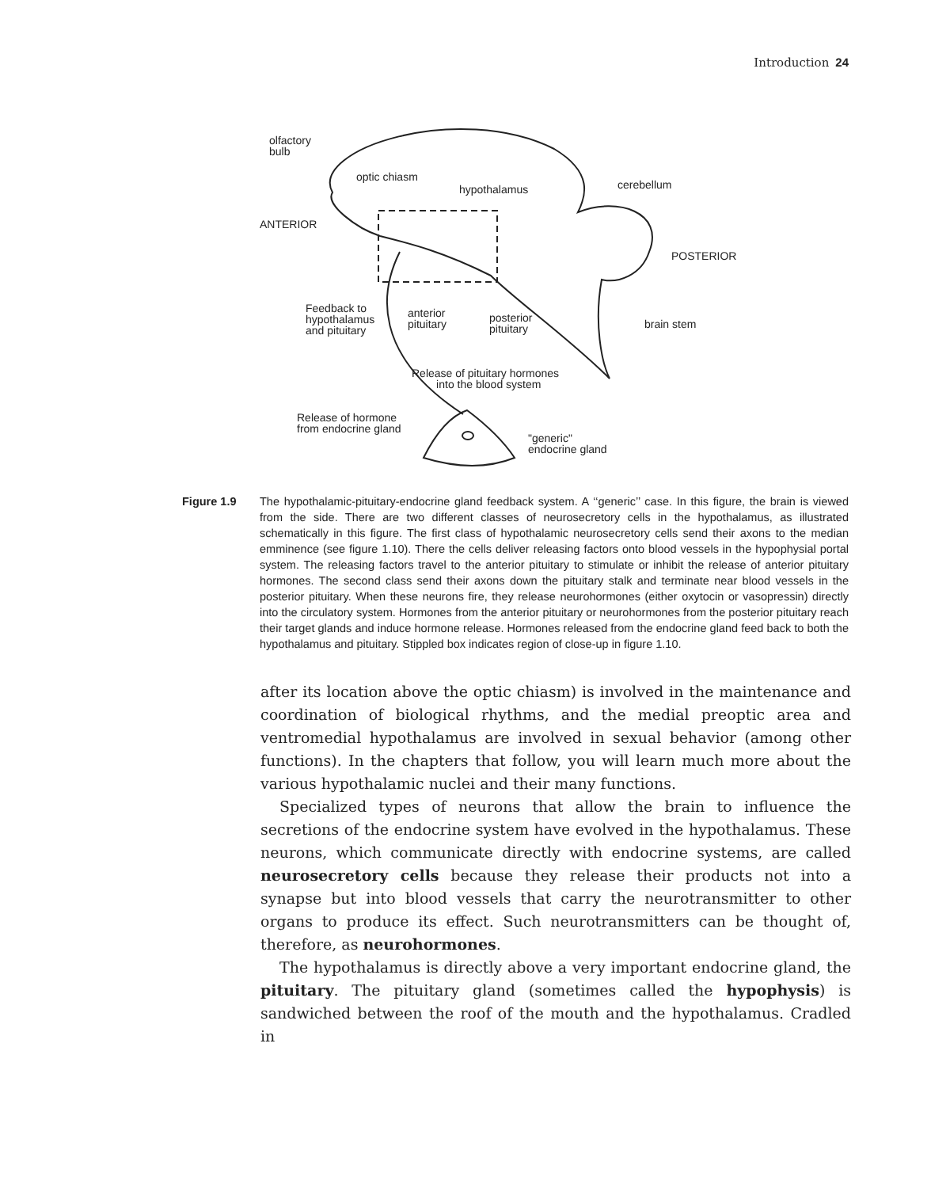Introduction 24
olfactory
bulb
optic chiasm
hypothalamus cerebellum
ANTERIOR
POSTERIOR
Feedback to
hypothalamus
and pituitary
anterior
pituitary
posterior
pituitary
brain stem
Release of pituitary hormones
into the blood system
Release of hormone
from endocrine gland
"generic"
endocrine gland
Figure 1.9 The hypothalamic-pituitary-endocrine gland feedback system. A ‘‘generic’’ case. In this figure, the brain is viewed from the side. There are two different classes of neurosecretory cells in the hypothalamus, as illustrated schematically in this figure. The first class of hypothalamic neurosecretory cells send their axons to the median emminence (see figure 1.10). There the cells deliver releasing factors onto blood vessels in the hypophysial portal system. The releasing factors travel to the anterior pituitary to stimulate or inhibit the release of anterior pituitary hormones. The second class send their axons down the pituitary stalk and terminate near blood vessels in the posterior pituitary. When these neurons fire, they release neurohormones (either oxytocin or vasopressin) directly into the circulatory system. Hormones from the anterior pituitary or neurohormones from the posterior pituitary reach their target glands and induce hormone release. Hormones released from the endocrine gland feed back to both the hypothalamus and pituitary. Stippled box indicates region of close-up in figure 1.10.
after its location above the optic chiasm) is involved in the maintenance and coordination of biological rhythms, and the medial preoptic area and ventromedial hypothalamus are involved in sexual behavior (among other functions). In the chapters that follow, you will learn much more about the various hypothalamic nuclei and their many functions.
Specialized types of neurons that allow the brain to influence the secretions of the endocrine system have evolved in the hypothalamus. These neurons, which communicate directly with endocrine systems, are called neurosecretory cells because they release their products not into a synapse but into blood vessels that carry the neurotransmitter to other organs to produce its effect. Such neurotransmitters can be thought of, therefore, as neurohormones.
The hypothalamus is directly above a very important endocrine gland, the pituitary. The pituitary gland (sometimes called the hypophysis) is sandwiched between the roof of the mouth and the hypothalamus. Cradled in